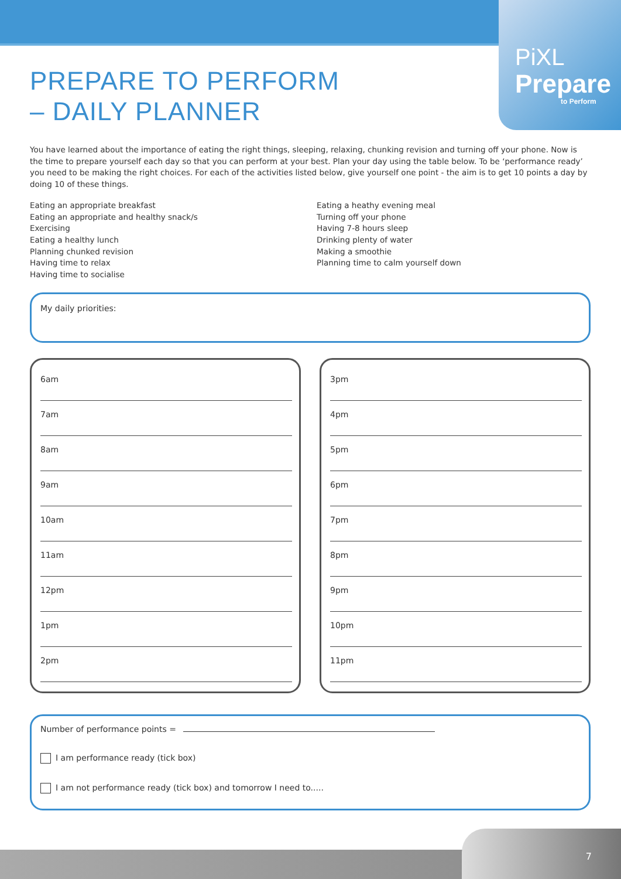PiXL
Prepare
to Perform
PREPARE TO PERFORM
– DAILY PLANNER
You have learned about the importance of eating the right things, sleeping, relaxing, chunking revision and turning off your phone. Now is the time to prepare yourself each day so that you can perform at your best. Plan your day using the table below. To be ‘performance ready’ you need to be making the right choices. For each of the activities listed below, give yourself one point - the aim is to get 10 points a day by doing 10 of these things.
Eating an appropriate breakfast
Eating an appropriate and healthy snack/s
Exercising
Eating a healthy lunch
Planning chunked revision
Having time to relax
Having time to socialise
Eating a heathy evening meal
Turning off your phone
Having 7-8 hours sleep
Drinking plenty of water
Making a smoothie
Planning time to calm yourself down
My daily priorities:
6am
7am
8am
9am
10am
11am
12pm
1pm
2pm
3pm
4pm
5pm
6pm
7pm
8pm
9pm
10pm
11pm
Number of performance points =
I am performance ready (tick box)
I am not performance ready (tick box) and tomorrow I need to.....
7